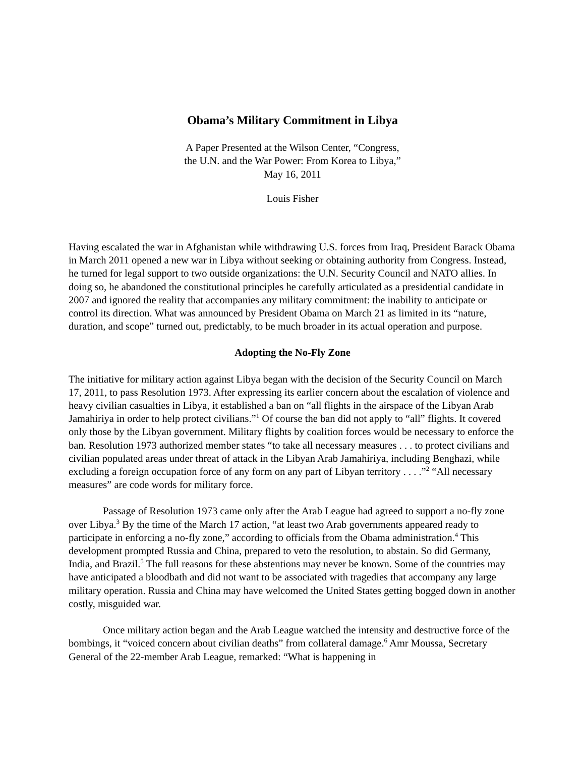Obama’s Military Commitment in Libya
A Paper Presented at the Wilson Center, “Congress,
the U.N. and the War Power: From Korea to Libya,”
May 16, 2011
Louis Fisher
Having escalated the war in Afghanistan while withdrawing U.S. forces from Iraq, President Barack Obama in March 2011 opened a new war in Libya without seeking or obtaining authority from Congress. Instead, he turned for legal support to two outside organizations: the U.N. Security Council and NATO allies. In doing so, he abandoned the constitutional principles he carefully articulated as a presidential candidate in 2007 and ignored the reality that accompanies any military commitment: the inability to anticipate or control its direction. What was announced by President Obama on March 21 as limited in its “nature, duration, and scope” turned out, predictably, to be much broader in its actual operation and purpose.
Adopting the No-Fly Zone
The initiative for military action against Libya began with the decision of the Security Council on March 17, 2011, to pass Resolution 1973. After expressing its earlier concern about the escalation of violence and heavy civilian casualties in Libya, it established a ban on “all flights in the airspace of the Libyan Arab Jamahiriya in order to help protect civilians.”<sup>1</sup> Of course the ban did not apply to “all” flights. It covered only those by the Libyan government. Military flights by coalition forces would be necessary to enforce the ban. Resolution 1973 authorized member states “to take all necessary measures . . . to protect civilians and civilian populated areas under threat of attack in the Libyan Arab Jamahiriya, including Benghazi, while excluding a foreign occupation force of any form on any part of Libyan territory . . . .”<sup>2</sup> “All necessary measures” are code words for military force.
Passage of Resolution 1973 came only after the Arab League had agreed to support a no-fly zone over Libya.<sup>3</sup> By the time of the March 17 action, “at least two Arab governments appeared ready to participate in enforcing a no-fly zone,” according to officials from the Obama administration.<sup>4</sup> This development prompted Russia and China, prepared to veto the resolution, to abstain. So did Germany, India, and Brazil.<sup>5</sup> The full reasons for these abstentions may never be known. Some of the countries may have anticipated a bloodbath and did not want to be associated with tragedies that accompany any large military operation. Russia and China may have welcomed the United States getting bogged down in another costly, misguided war.
Once military action began and the Arab League watched the intensity and destructive force of the bombings, it “voiced concern about civilian deaths” from collateral damage.<sup>6</sup> Amr Moussa, Secretary General of the 22-member Arab League, remarked: “What is happening in